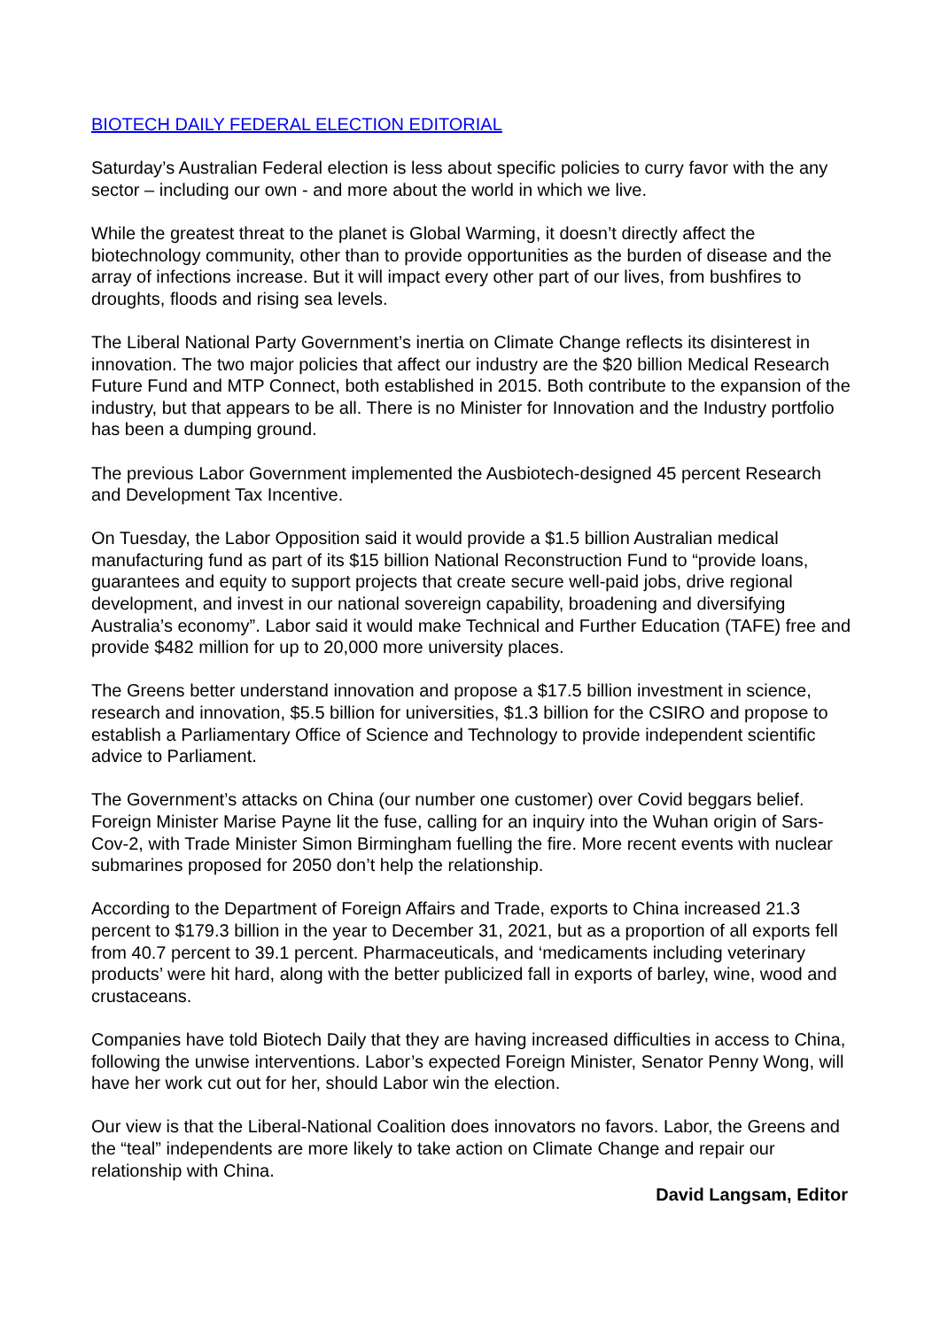BIOTECH DAILY FEDERAL ELECTION EDITORIAL
Saturday’s Australian Federal election is less about specific policies to curry favor with the any sector – including our own - and more about the world in which we live.
While the greatest threat to the planet is Global Warming, it doesn’t directly affect the biotechnology community, other than to provide opportunities as the burden of disease and the array of infections increase. But it will impact every other part of our lives, from bushfires to droughts, floods and rising sea levels.
The Liberal National Party Government’s inertia on Climate Change reflects its disinterest in innovation. The two major policies that affect our industry are the $20 billion Medical Research Future Fund and MTP Connect, both established in 2015. Both contribute to the expansion of the industry, but that appears to be all. There is no Minister for Innovation and the Industry portfolio has been a dumping ground.
The previous Labor Government implemented the Ausbiotech-designed 45 percent Research and Development Tax Incentive.
On Tuesday, the Labor Opposition said it would provide a $1.5 billion Australian medical manufacturing fund as part of its $15 billion National Reconstruction Fund to “provide loans, guarantees and equity to support projects that create secure well-paid jobs, drive regional development, and invest in our national sovereign capability, broadening and diversifying Australia’s economy”. Labor said it would make Technical and Further Education (TAFE) free and provide $482 million for up to 20,000 more university places.
The Greens better understand innovation and propose a $17.5 billion investment in science, research and innovation, $5.5 billion for universities, $1.3 billion for the CSIRO and propose to establish a Parliamentary Office of Science and Technology to provide independent scientific advice to Parliament.
The Government’s attacks on China (our number one customer) over Covid beggars belief. Foreign Minister Marise Payne lit the fuse, calling for an inquiry into the Wuhan origin of Sars-Cov-2, with Trade Minister Simon Birmingham fuelling the fire. More recent events with nuclear submarines proposed for 2050 don’t help the relationship.
According to the Department of Foreign Affairs and Trade, exports to China increased 21.3 percent to $179.3 billion in the year to December 31, 2021, but as a proportion of all exports fell from 40.7 percent to 39.1 percent. Pharmaceuticals, and ‘medicaments including veterinary products’ were hit hard, along with the better publicized fall in exports of barley, wine, wood and crustaceans.
Companies have told Biotech Daily that they are having increased difficulties in access to China, following the unwise interventions. Labor’s expected Foreign Minister, Senator Penny Wong, will have her work cut out for her, should Labor win the election.
Our view is that the Liberal-National Coalition does innovators no favors. Labor, the Greens and the “teal” independents are more likely to take action on Climate Change and repair our relationship with China.
David Langsam, Editor